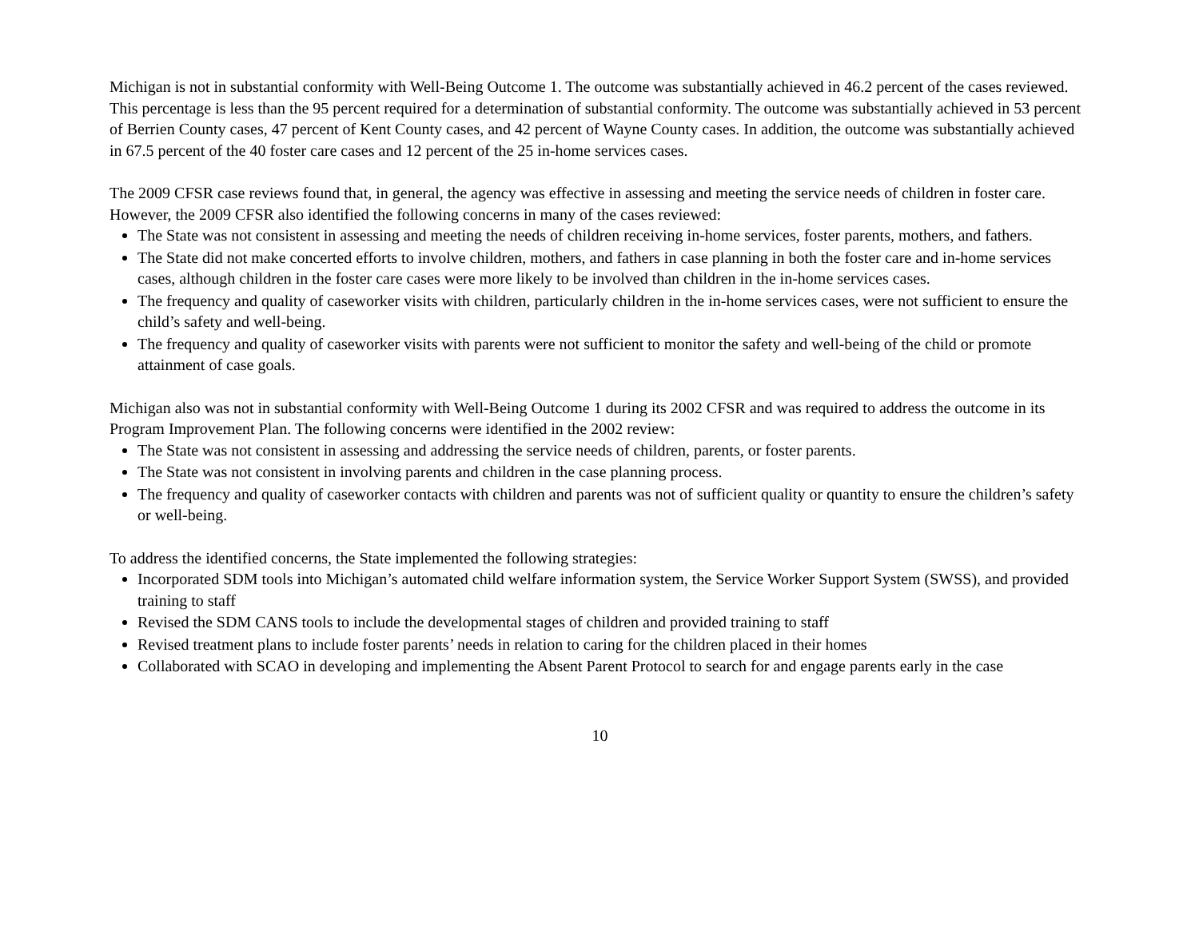Michigan is not in substantial conformity with Well-Being Outcome 1. The outcome was substantially achieved in 46.2 percent of the cases reviewed. This percentage is less than the 95 percent required for a determination of substantial conformity. The outcome was substantially achieved in 53 percent of Berrien County cases, 47 percent of Kent County cases, and 42 percent of Wayne County cases. In addition, the outcome was substantially achieved in 67.5 percent of the 40 foster care cases and 12 percent of the 25 in-home services cases.
The 2009 CFSR case reviews found that, in general, the agency was effective in assessing and meeting the service needs of children in foster care. However, the 2009 CFSR also identified the following concerns in many of the cases reviewed:
The State was not consistent in assessing and meeting the needs of children receiving in-home services, foster parents, mothers, and fathers.
The State did not make concerted efforts to involve children, mothers, and fathers in case planning in both the foster care and in-home services cases, although children in the foster care cases were more likely to be involved than children in the in-home services cases.
The frequency and quality of caseworker visits with children, particularly children in the in-home services cases, were not sufficient to ensure the child’s safety and well-being.
The frequency and quality of caseworker visits with parents were not sufficient to monitor the safety and well-being of the child or promote attainment of case goals.
Michigan also was not in substantial conformity with Well-Being Outcome 1 during its 2002 CFSR and was required to address the outcome in its Program Improvement Plan. The following concerns were identified in the 2002 review:
The State was not consistent in assessing and addressing the service needs of children, parents, or foster parents.
The State was not consistent in involving parents and children in the case planning process.
The frequency and quality of caseworker contacts with children and parents was not of sufficient quality or quantity to ensure the children’s safety or well-being.
To address the identified concerns, the State implemented the following strategies:
Incorporated SDM tools into Michigan’s automated child welfare information system, the Service Worker Support System (SWSS), and provided training to staff
Revised the SDM CANS tools to include the developmental stages of children and provided training to staff
Revised treatment plans to include foster parents’ needs in relation to caring for the children placed in their homes
Collaborated with SCAO in developing and implementing the Absent Parent Protocol to search for and engage parents early in the case
10